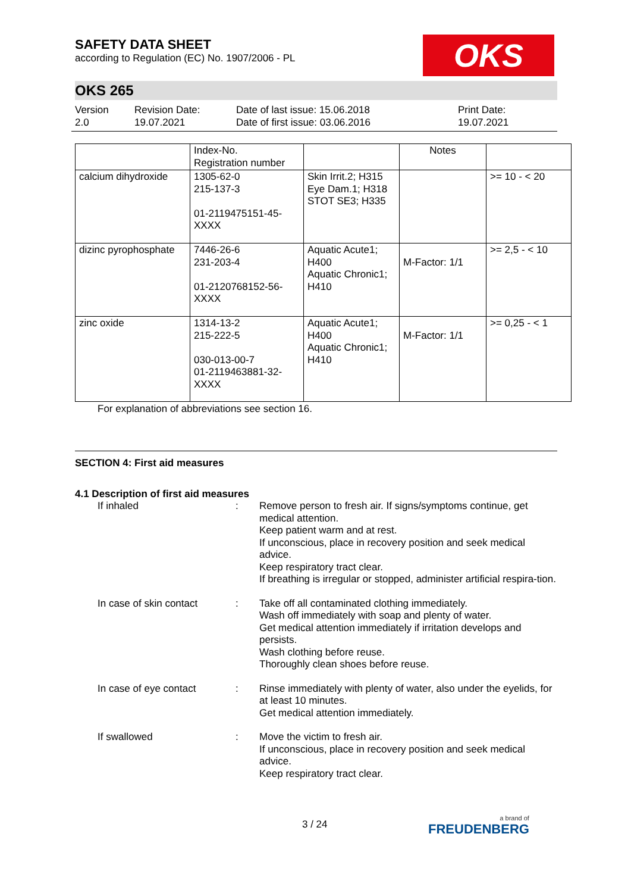OKS
SAFETY DATA SHEET
according to Regulation (EC) No. 1907/2006 - PL
OKS 265
Version
2.0
Revision Date:
19.07.2021
Date of last issue: 15.06.2018
Date of first issue: 03.06.2016
Print Date:
19.07.2021
| | Index-No. Registration number | | Notes | |
| calcium dihydroxide | 1305-62-0 215-137-3 01-2119475151-45- XXXX | Skin Irrit.2; H315 Eye Dam.1; H318 STOT SE3; H335 | | >= 10 - < 20 |
| dizinc pyrophosphate | 7446-26-6 231-203-4 01-2120768152-56- XXXX | Aquatic Acute1; H400 Aquatic Chronic1; H410 | M-Factor: 1/1 | >= 2,5 - < 10 |
| zinc oxide | 1314-13-2 215-222-5 030-013-00-7 01-2119463881-32- XXXX | Aquatic Acute1; H400 Aquatic Chronic1; H410 | M-Factor: 1/1 | >= 0,25 - < 1 |
For explanation of abbreviations see section 16.
SECTION 4: First aid measures
4.1 Description of first aid measures
If inhaled : Remove person to fresh air. If signs/symptoms continue, get medical attention.
Keep patient warm and at rest.
If unconscious, place in recovery position and seek medical advice.
Keep respiratory tract clear.
If breathing is irregular or stopped, administer artificial respira-tion.
In case of skin contact
: Take off all contaminated clothing immediately.
Wash off immediately with soap and plenty of water.
Get medical attention immediately if irritation develops and persists.
Wash clothing before reuse.
Thoroughly clean shoes before reuse.
In case of eye contact : Rinse immediately with plenty of water, also under the eyelids, for at least 10 minutes.
Get medical attention immediately.
If swallowed : Move the victim to fresh air.
If unconscious, place in recovery position and seek medical advice.
Keep respiratory tract clear.
3 / 24 a brand of
FREUDENBERG